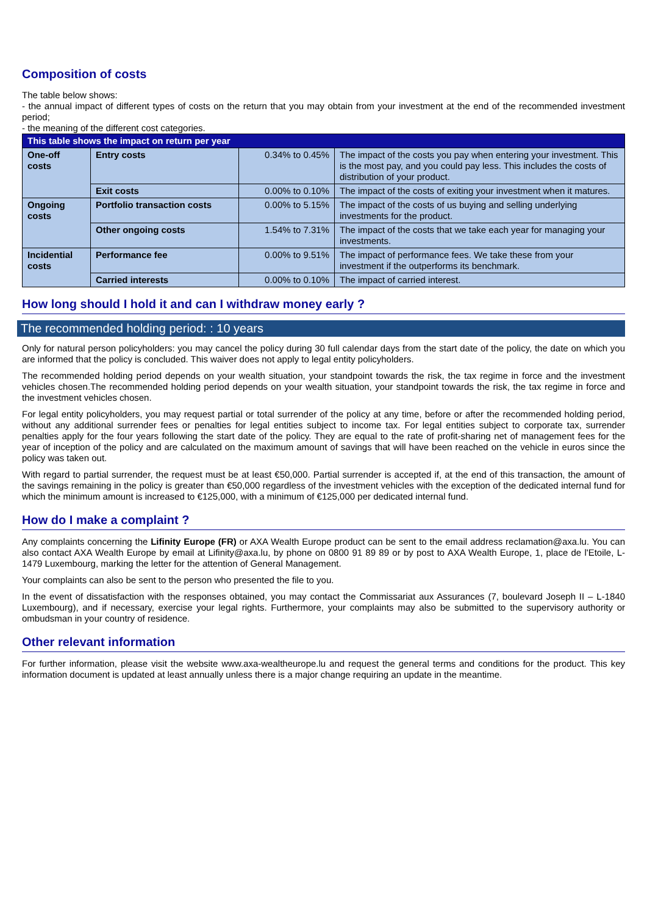Composition of costs
The table below shows:
- the annual impact of different types of costs on the return that you may obtain from your investment at the end of the recommended investment period;
- the meaning of the different cost categories.
| This table shows the impact on return per year | | | |
| --- | --- | --- | --- |
| One-off costs | Entry costs | 0.34% to 0.45% | The impact of the costs you pay when entering your investment. This is the most pay, and you could pay less. This includes the costs of distribution of your product. |
| | Exit costs | 0.00% to 0.10% | The impact of the costs of exiting your investment when it matures. |
| Ongoing costs | Portfolio transaction costs | 0.00% to 5.15% | The impact of the costs of us buying and selling underlying investments for the product. |
| | Other ongoing costs | 1.54% to 7.31% | The impact of the costs that we take each year for managing your investments. |
| Incidential costs | Performance fee | 0.00% to 9.51% | The impact of performance fees. We take these from your investment if the outperforms its benchmark. |
| | Carried interests | 0.00% to 0.10% | The impact of carried interest. |
How long should I hold it and can I withdraw money early ?
The recommended holding period: : 10 years
Only for natural person policyholders: you may cancel the policy during 30 full calendar days from the start date of the policy, the date on which you are informed that the policy is concluded. This waiver does not apply to legal entity policyholders.
The recommended holding period depends on your wealth situation, your standpoint towards the risk, the tax regime in force and the investment vehicles chosen.The recommended holding period depends on your wealth situation, your standpoint towards the risk, the tax regime in force and the investment vehicles chosen.
For legal entity policyholders, you may request partial or total surrender of the policy at any time, before or after the recommended holding period, without any additional surrender fees or penalties for legal entities subject to income tax. For legal entities subject to corporate tax, surrender penalties apply for the four years following the start date of the policy. They are equal to the rate of profit-sharing net of management fees for the year of inception of the policy and are calculated on the maximum amount of savings that will have been reached on the vehicle in euros since the policy was taken out.
With regard to partial surrender, the request must be at least €50,000. Partial surrender is accepted if, at the end of this transaction, the amount of the savings remaining in the policy is greater than €50,000 regardless of the investment vehicles with the exception of the dedicated internal fund for which the minimum amount is increased to €125,000, with a minimum of €125,000 per dedicated internal fund.
How do I make a complaint ?
Any complaints concerning the Lifinity Europe (FR) or AXA Wealth Europe product can be sent to the email address reclamation@axa.lu. You can also contact AXA Wealth Europe by email at Lifinity@axa.lu, by phone on 0800 91 89 89 or by post to AXA Wealth Europe, 1, place de l'Etoile, L-1479 Luxembourg, marking the letter for the attention of General Management.
Your complaints can also be sent to the person who presented the file to you.
In the event of dissatisfaction with the responses obtained, you may contact the Commissariat aux Assurances (7, boulevard Joseph II – L-1840 Luxembourg), and if necessary, exercise your legal rights. Furthermore, your complaints may also be submitted to the supervisory authority or ombudsman in your country of residence.
Other relevant information
For further information, please visit the website www.axa-wealtheurope.lu and request the general terms and conditions for the product. This key information document is updated at least annually unless there is a major change requiring an update in the meantime.